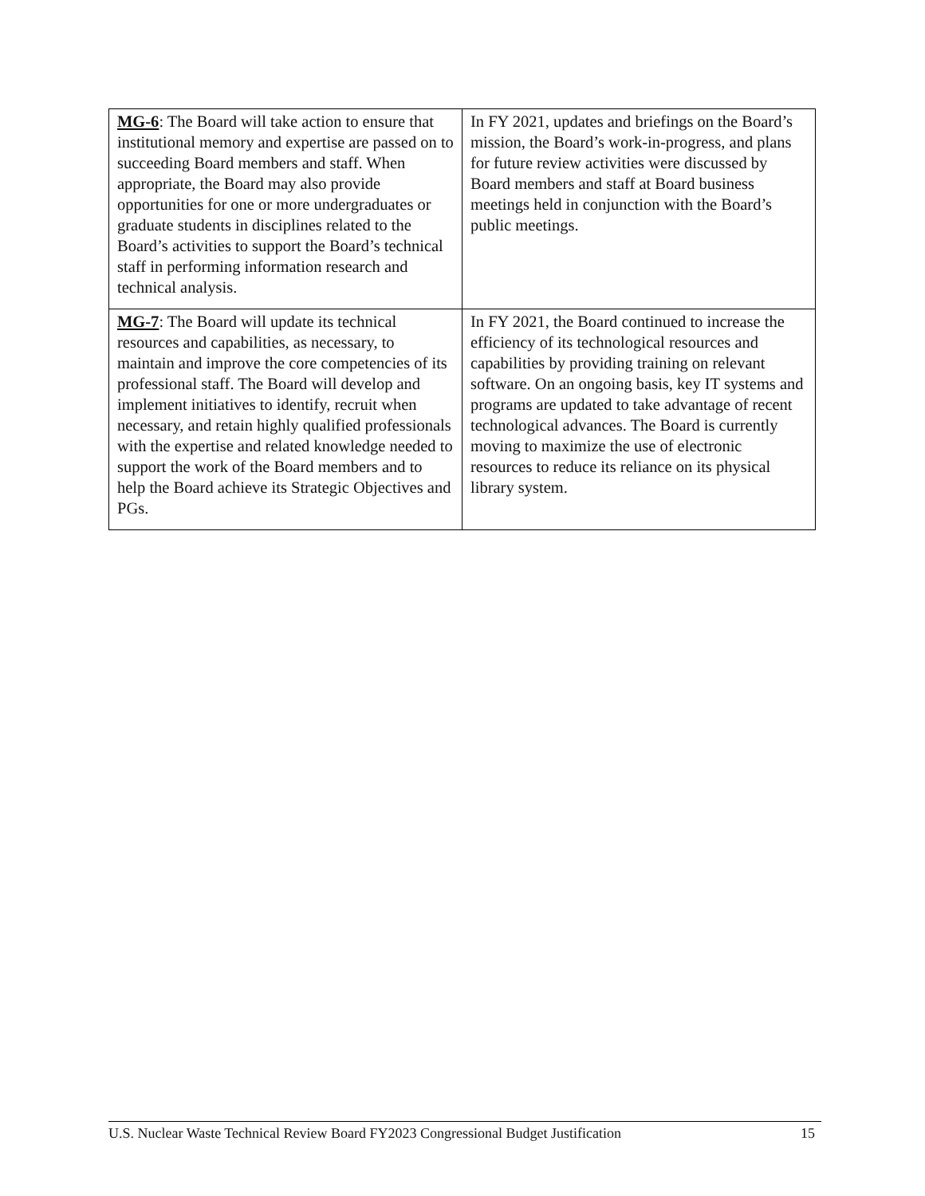| MG-6 : The Board will take action to ensure that institutional memory and expertise are passed on to succeeding Board members and staff. When appropriate, the Board may also provide opportunities for one or more undergraduates or graduate students in disciplines related to the Board’s activities to support the Board’s technical staff in performing information research and technical analysis. | In FY 2021, updates and briefings on the Board’s mission, the Board’s work-in-progress, and plans for future review activities were discussed by Board members and staff at Board business meetings held in conjunction with the Board’s public meetings. |
| MG-7 : The Board will update its technical resources and capabilities, as necessary, to maintain and improve the core competencies of its professional staff. The Board will develop and implement initiatives to identify, recruit when necessary, and retain highly qualified professionals with the expertise and related knowledge needed to support the work of the Board members and to help the Board achieve its Strategic Objectives and PGs. | In FY 2021, the Board continued to increase the efficiency of its technological resources and capabilities by providing training on relevant software. On an ongoing basis, key IT systems and programs are updated to take advantage of recent technological advances. The Board is currently moving to maximize the use of electronic resources to reduce its reliance on its physical library system. |
U.S. Nuclear Waste Technical Review Board FY2023 Congressional Budget Justification 15